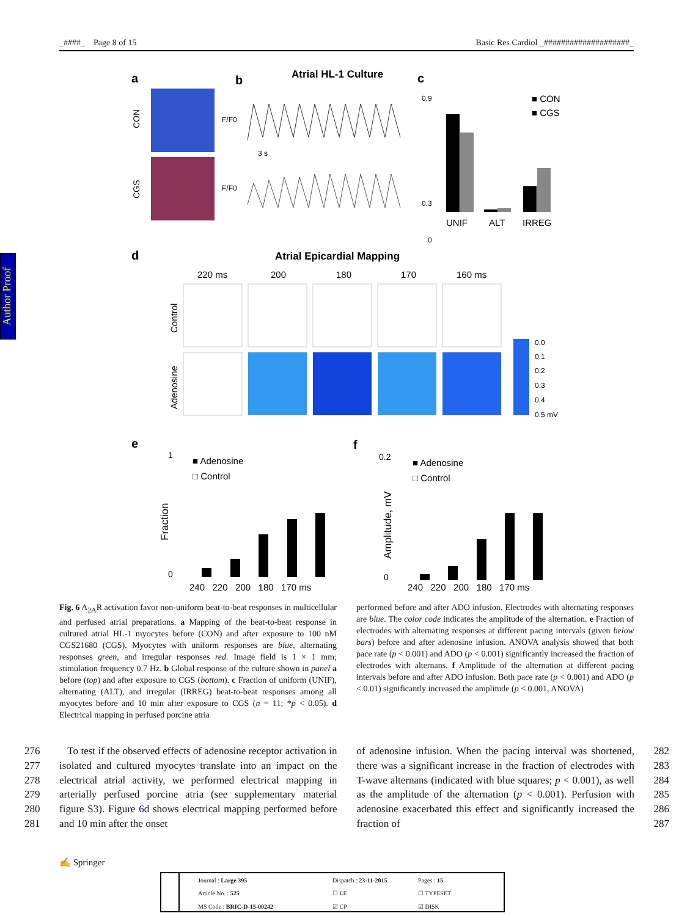_####_ Page 8 of 15 Basic Res Cardiol _####################_
Author Proof
a
b
Atrial HL-1 Culture
c
CON
CGS
F/F0
F/F0
3 s
0.9
0.3
0
UNIF
ALT
IRREG
■ CON
■ CGS
d
Atrial Epicardial Mapping
220 ms
200
180
170
160 ms
Control
Adenosine
0.0
0.1
0.2
0.3
0.4
0.5 mV
e
f
1
0
Fraction
■ Adenosine
□ Control
240 220 200 180 170 ms
0.2
0
Amplitude, mV
■ Adenosine
□ Control
240 220 200 180 170 ms
Fig. 6 A<sub>2A</sub>R activation favor non-uniform beat-to-beat responses in multicellular and perfused atrial preparations. a Mapping of the beat-to-beat response in cultured atrial HL-1 myocytes before (CON) and after exposure to 100 nM CGS21680 (CGS). Myocytes with uniform responses are blue, alternating responses green, and irregular responses red. Image field is 1 × 1 mm; stimulation frequency 0.7 Hz. b Global response of the culture shown in panel a before (top) and after exposure to CGS (bottom). c Fraction of uniform (UNIF), alternating (ALT), and irregular (IRREG) beat-to-beat responses among all myocytes before and 10 min after exposure to CGS (n = 11; *p < 0.05). d Electrical mapping in perfused porcine atria
performed before and after ADO infusion. Electrodes with alternating responses are blue. The color code indicates the amplitude of the alternation. e Fraction of electrodes with alternating responses at different pacing intervals (given below bars) before and after adenosine infusion. ANOVA analysis showed that both pace rate (p < 0.001) and ADO (p < 0.001) significantly increased the fraction of electrodes with alternans. f Amplitude of the alternation at different pacing intervals before and after ADO infusion. Both pace rate (p < 0.001) and ADO (p < 0.01) significantly increased the amplitude (p < 0.001, ANOVA)
276
277
278
279
280
281
To test if the observed effects of adenosine receptor activation in isolated and cultured myocytes translate into an impact on the electrical atrial activity, we performed electrical mapping in arterially perfused porcine atria (see supplementary material figure S3). Figure 6d shows electrical mapping performed before and 10 min after the onset
of adenosine infusion. When the pacing interval was shortened, there was a significant increase in the fraction of electrodes with T-wave alternans (indicated with blue squares; p < 0.001), as well as the amplitude of the alternation (p < 0.001). Perfusion with adenosine exacerbated this effect and significantly increased the fraction of
282
283
284
285
286
287
✍ Springer
Journal : Large 395 Dispatch : 23-11-2015 Pages : 15 Article No. : 525 ☐ LE ☐ TYPESET MS Code : BRIC-D-15-00242 ☑ CP ☑ DISK